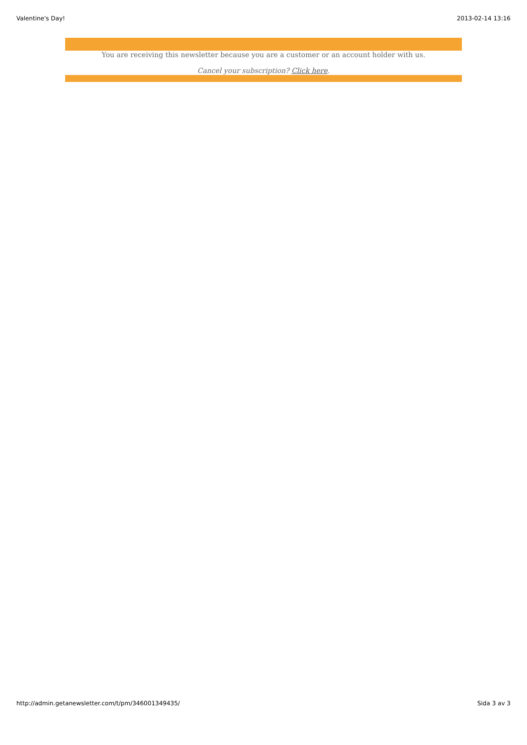Valentine's Day! 2013-02-14 13:16
You are receiving this newsletter because you are a customer or an account holder with us.
Cancel your subscription? Click here.
http://admin.getanewsletter.com/t/pm/346001349435/ Sida 3 av 3